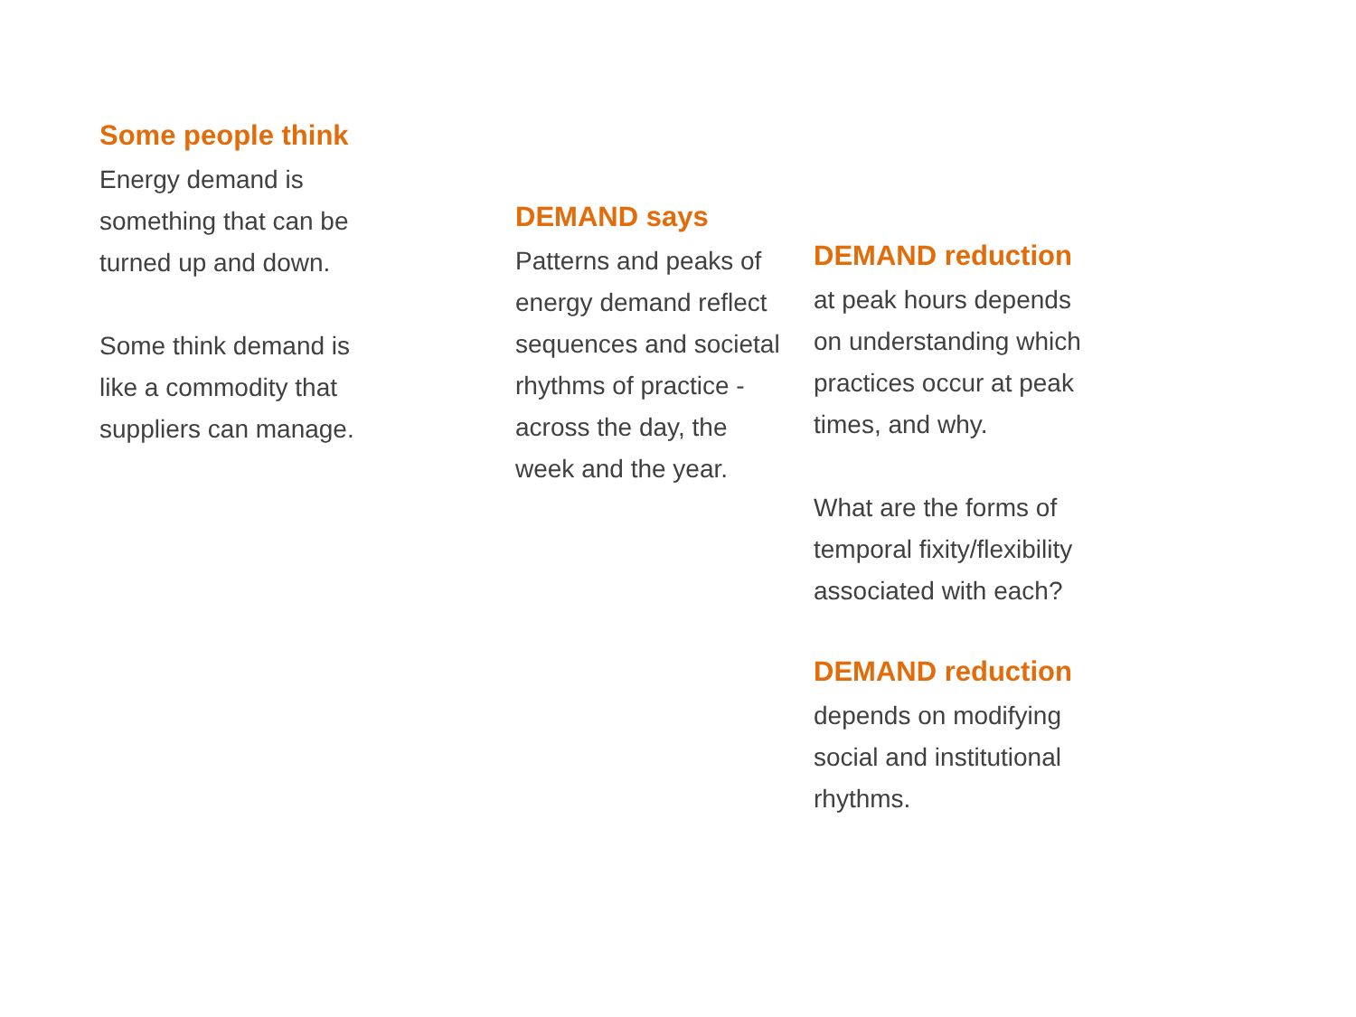Some people think
Energy demand is
something that can be
turned up and down.
Some think demand is
like a commodity that
suppliers can manage.
DEMAND says
Patterns and peaks of
energy demand reflect
sequences and societal
rhythms of practice -
across the day, the
week and the year.
DEMAND reduction
at peak hours depends
on understanding which
practices occur at peak
times, and why.
What are the forms of
temporal fixity/flexibility
associated with each?
DEMAND reduction
depends on modifying
social and institutional
rhythms.